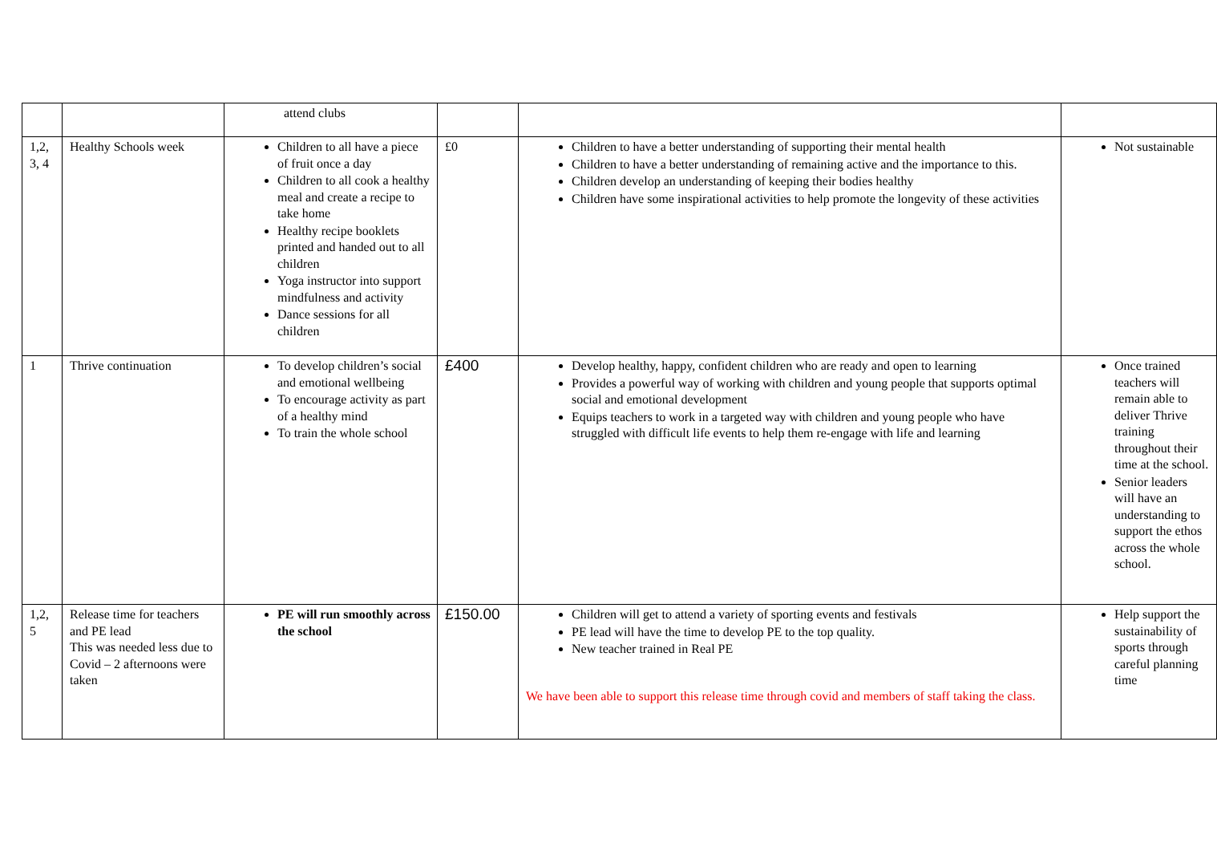| | | attend clubs | | | |
| 1,2, 3, 4 | Healthy Schools week | Children to all have a piece of fruit once a day Children to all cook a healthy meal and create a recipe to take home Healthy recipe booklets printed and handed out to all children Yoga instructor into support mindfulness and activity Dance sessions for all children | £0 | Children to have a better understanding of supporting their mental health Children to have a better understanding of remaining active and the importance to this. Children develop an understanding of keeping their bodies healthy Children have some inspirational activities to help promote the longevity of these activities | Not sustainable |
| 1 | Thrive continuation | To develop children’s social and emotional wellbeing To encourage activity as part of a healthy mind To train the whole school | £400 | Develop healthy, happy, confident children who are ready and open to learning Provides a powerful way of working with children and young people that supports optimal social and emotional development Equips teachers to work in a targeted way with children and young people who have struggled with difficult life events to help them re-engage with life and learning | Once trained teachers will remain able to deliver Thrive training throughout their time at the school. Senior leaders will have an understanding to support the ethos across the whole school. |
| 1,2, 5 | Release time for teachers and PE lead This was needed less due to Covid – 2 afternoons were taken | PE will run smoothly across the school | £150.00 | Children will get to attend a variety of sporting events and festivals PE lead will have the time to develop PE to the top quality. New teacher trained in Real PE We have been able to support this release time through covid and members of staff taking the class. | Help support the sustainability of sports through careful planning time |